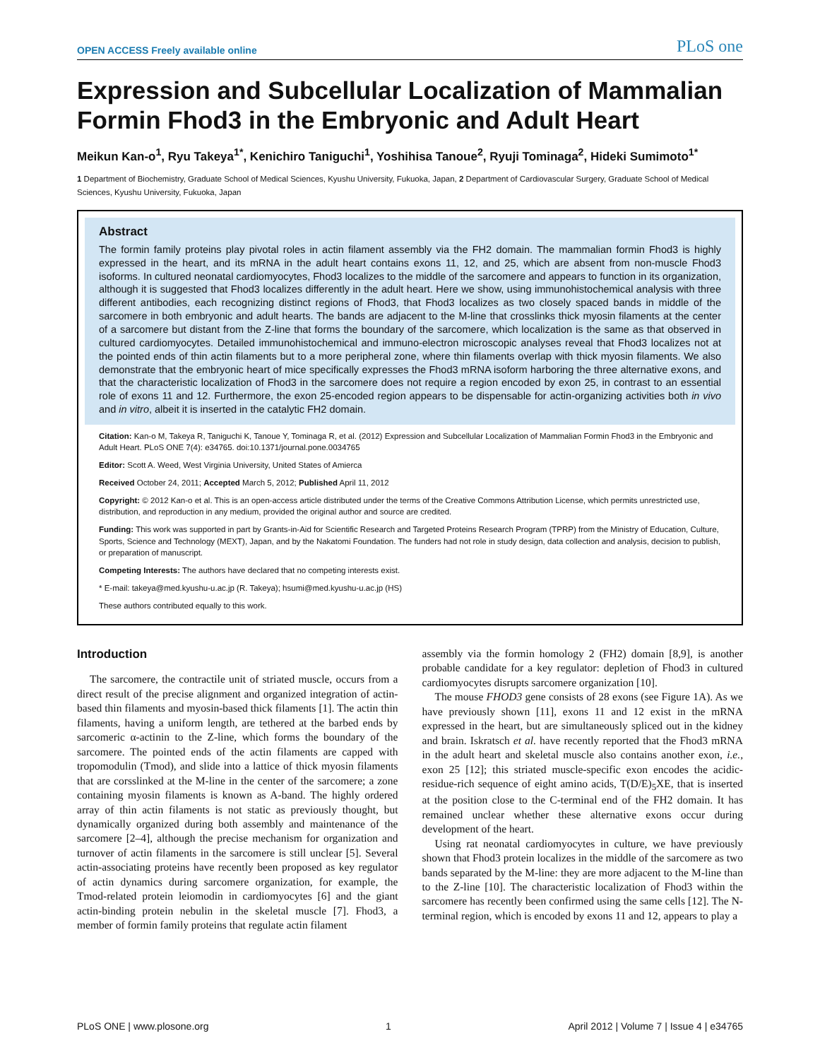OPEN ACCESS Freely available online PLoS one
Expression and Subcellular Localization of Mammalian Formin Fhod3 in the Embryonic and Adult Heart
Meikun Kan-o<sup>1</sup>, Ryu Takeya<sup>1*</sup>, Kenichiro Taniguchi<sup>1</sup>, Yoshihisa Tanoue<sup>2</sup>, Ryuji Tominaga<sup>2</sup>, Hideki Sumimoto<sup>1*</sup>
1 Department of Biochemistry, Graduate School of Medical Sciences, Kyushu University, Fukuoka, Japan, 2 Department of Cardiovascular Surgery, Graduate School of Medical Sciences, Kyushu University, Fukuoka, Japan
Abstract
The formin family proteins play pivotal roles in actin filament assembly via the FH2 domain. The mammalian formin Fhod3 is highly expressed in the heart, and its mRNA in the adult heart contains exons 11, 12, and 25, which are absent from non-muscle Fhod3 isoforms. In cultured neonatal cardiomyocytes, Fhod3 localizes to the middle of the sarcomere and appears to function in its organization, although it is suggested that Fhod3 localizes differently in the adult heart. Here we show, using immunohistochemical analysis with three different antibodies, each recognizing distinct regions of Fhod3, that Fhod3 localizes as two closely spaced bands in middle of the sarcomere in both embryonic and adult hearts. The bands are adjacent to the M-line that crosslinks thick myosin filaments at the center of a sarcomere but distant from the Z-line that forms the boundary of the sarcomere, which localization is the same as that observed in cultured cardiomyocytes. Detailed immunohistochemical and immuno-electron microscopic analyses reveal that Fhod3 localizes not at the pointed ends of thin actin filaments but to a more peripheral zone, where thin filaments overlap with thick myosin filaments. We also demonstrate that the embryonic heart of mice specifically expresses the Fhod3 mRNA isoform harboring the three alternative exons, and that the characteristic localization of Fhod3 in the sarcomere does not require a region encoded by exon 25, in contrast to an essential role of exons 11 and 12. Furthermore, the exon 25-encoded region appears to be dispensable for actin-organizing activities both in vivo and in vitro, albeit it is inserted in the catalytic FH2 domain.
Citation: Kan-o M, Takeya R, Taniguchi K, Tanoue Y, Tominaga R, et al. (2012) Expression and Subcellular Localization of Mammalian Formin Fhod3 in the Embryonic and Adult Heart. PLoS ONE 7(4): e34765. doi:10.1371/journal.pone.0034765
Editor: Scott A. Weed, West Virginia University, United States of Amierca
Received October 24, 2011; Accepted March 5, 2012; Published April 11, 2012
Copyright: © 2012 Kan-o et al. This is an open-access article distributed under the terms of the Creative Commons Attribution License, which permits unrestricted use, distribution, and reproduction in any medium, provided the original author and source are credited.
Funding: This work was supported in part by Grants-in-Aid for Scientific Research and Targeted Proteins Research Program (TPRP) from the Ministry of Education, Culture, Sports, Science and Technology (MEXT), Japan, and by the Nakatomi Foundation. The funders had not role in study design, data collection and analysis, decision to publish, or preparation of manuscript.
Competing Interests: The authors have declared that no competing interests exist.
* E-mail: takeya@med.kyushu-u.ac.jp (R. Takeya); hsumi@med.kyushu-u.ac.jp (HS)
These authors contributed equally to this work.
Introduction
The sarcomere, the contractile unit of striated muscle, occurs from a direct result of the precise alignment and organized integration of actin-based thin filaments and myosin-based thick filaments [1]. The actin thin filaments, having a uniform length, are tethered at the barbed ends by sarcomeric α-actinin to the Z-line, which forms the boundary of the sarcomere. The pointed ends of the actin filaments are capped with tropomodulin (Tmod), and slide into a lattice of thick myosin filaments that are corsslinked at the M-line in the center of the sarcomere; a zone containing myosin filaments is known as A-band. The highly ordered array of thin actin filaments is not static as previously thought, but dynamically organized during both assembly and maintenance of the sarcomere [2–4], although the precise mechanism for organization and turnover of actin filaments in the sarcomere is still unclear [5]. Several actin-associating proteins have recently been proposed as key regulator of actin dynamics during sarcomere organization, for example, the Tmod-related protein leiomodin in cardiomyocytes [6] and the giant actin-binding protein nebulin in the skeletal muscle [7]. Fhod3, a member of formin family proteins that regulate actin filament
assembly via the formin homology 2 (FH2) domain [8,9], is another probable candidate for a key regulator: depletion of Fhod3 in cultured cardiomyocytes disrupts sarcomere organization [10].
The mouse FHOD3 gene consists of 28 exons (see Figure 1A). As we have previously shown [11], exons 11 and 12 exist in the mRNA expressed in the heart, but are simultaneously spliced out in the kidney and brain. Iskratsch et al. have recently reported that the Fhod3 mRNA in the adult heart and skeletal muscle also contains another exon, i.e., exon 25 [12]; this striated muscle-specific exon encodes the acidic-residue-rich sequence of eight amino acids, T(D/E)<sub>5</sub>XE, that is inserted at the position close to the C-terminal end of the FH2 domain. It has remained unclear whether these alternative exons occur during development of the heart.
Using rat neonatal cardiomyocytes in culture, we have previously shown that Fhod3 protein localizes in the middle of the sarcomere as two bands separated by the M-line: they are more adjacent to the M-line than to the Z-line [10]. The characteristic localization of Fhod3 within the sarcomere has recently been confirmed using the same cells [12]. The N-terminal region, which is encoded by exons 11 and 12, appears to play a
PLoS ONE | www.plosone.org 1 April 2012 | Volume 7 | Issue 4 | e34765